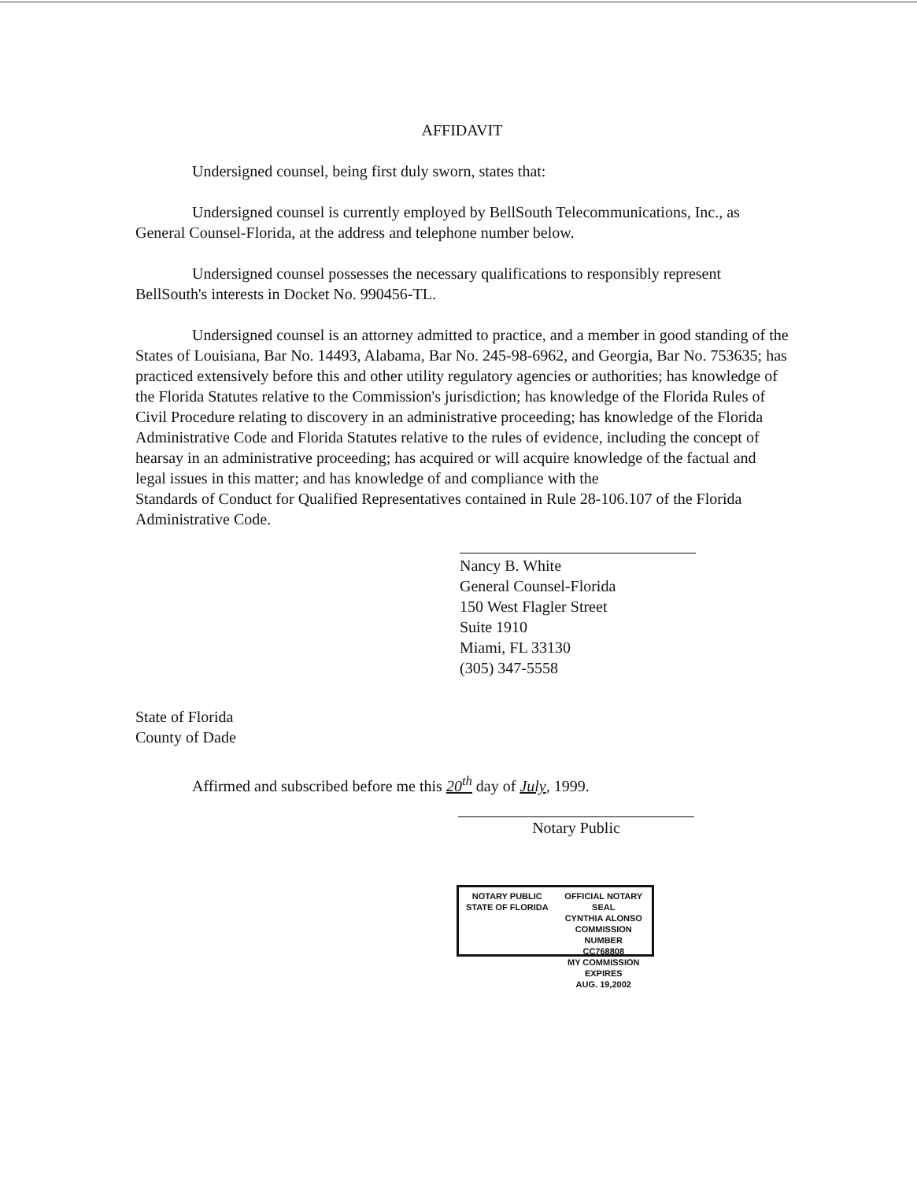AFFIDAVIT
Undersigned counsel, being first duly sworn, states that:
Undersigned counsel is currently employed by BellSouth Telecommunications, Inc., as General Counsel-Florida, at the address and telephone number below.
Undersigned counsel possesses the necessary qualifications to responsibly represent BellSouth's interests in Docket No. 990456-TL.
Undersigned counsel is an attorney admitted to practice, and a member in good standing of the States of Louisiana, Bar No. 14493, Alabama, Bar No. 245-98-6962, and Georgia, Bar No. 753635; has practiced extensively before this and other utility regulatory agencies or authorities; has knowledge of the Florida Statutes relative to the Commission's jurisdiction; has knowledge of the Florida Rules of Civil Procedure relating to discovery in an administrative proceeding; has knowledge of the Florida Administrative Code and Florida Statutes relative to the rules of evidence, including the concept of hearsay in an administrative proceeding; has acquired or will acquire knowledge of the factual and legal issues in this matter; and has knowledge of and compliance with the
Standards of Conduct for Qualified Representatives contained in Rule 28-106.107 of the Florida Administrative Code.
Nancy B. White
General Counsel-Florida
150 West Flagler Street
Suite 1910
Miami, FL 33130
(305) 347-5558
State of Florida
County of Dade
Affirmed and subscribed before me this 20<sup>th</sup> day of July, 1999.
Notary Public
NOTARY PUBLIC
STATE OF FLORIDA
OFFICIAL NOTARY SEAL
CYNTHIA ALONSO
COMMISSION NUMBER
CC768808
MY COMMISSION EXPIRES
AUG. 19,2002